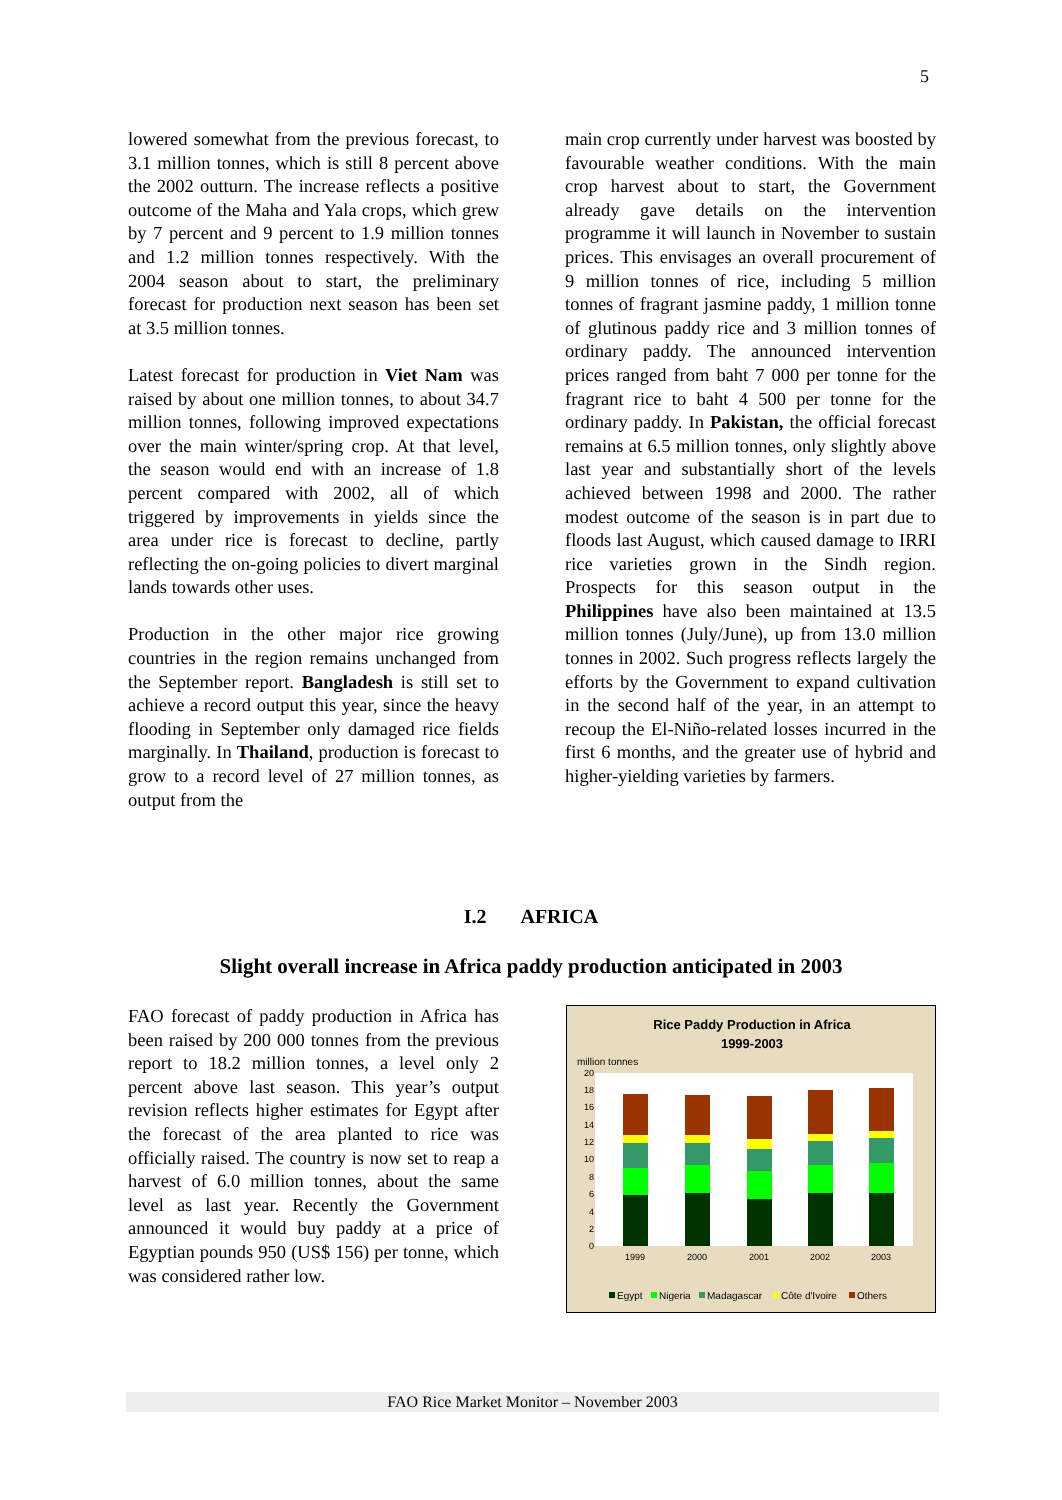5
lowered somewhat from the previous forecast, to 3.1 million tonnes, which is still 8 percent above the 2002 outturn. The increase reflects a positive outcome of the Maha and Yala crops, which grew by 7 percent and 9 percent to 1.9 million tonnes and 1.2 million tonnes respectively. With the 2004 season about to start, the preliminary forecast for production next season has been set at 3.5 million tonnes.
Latest forecast for production in Viet Nam was raised by about one million tonnes, to about 34.7 million tonnes, following improved expectations over the main winter/spring crop. At that level, the season would end with an increase of 1.8 percent compared with 2002, all of which triggered by improvements in yields since the area under rice is forecast to decline, partly reflecting the on-going policies to divert marginal lands towards other uses.
Production in the other major rice growing countries in the region remains unchanged from the September report. Bangladesh is still set to achieve a record output this year, since the heavy flooding in September only damaged rice fields marginally. In Thailand, production is forecast to grow to a record level of 27 million tonnes, as output from the
main crop currently under harvest was boosted by favourable weather conditions. With the main crop harvest about to start, the Government already gave details on the intervention programme it will launch in November to sustain prices. This envisages an overall procurement of 9 million tonnes of rice, including 5 million tonnes of fragrant jasmine paddy, 1 million tonne of glutinous paddy rice and 3 million tonnes of ordinary paddy. The announced intervention prices ranged from baht 7 000 per tonne for the fragrant rice to baht 4 500 per tonne for the ordinary paddy. In Pakistan, the official forecast remains at 6.5 million tonnes, only slightly above last year and substantially short of the levels achieved between 1998 and 2000. The rather modest outcome of the season is in part due to floods last August, which caused damage to IRRI rice varieties grown in the Sindh region. Prospects for this season output in the Philippines have also been maintained at 13.5 million tonnes (July/June), up from 13.0 million tonnes in 2002. Such progress reflects largely the efforts by the Government to expand cultivation in the second half of the year, in an attempt to recoup the El-Niño-related losses incurred in the first 6 months, and the greater use of hybrid and higher-yielding varieties by farmers.
I.2 AFRICA
Slight overall increase in Africa paddy production anticipated in 2003
FAO forecast of paddy production in Africa has been raised by 200 000 tonnes from the previous report to 18.2 million tonnes, a level only 2 percent above last season. This year’s output revision reflects higher estimates for Egypt after the forecast of the area planted to rice was officially raised. The country is now set to reap a harvest of 6.0 million tonnes, about the same level as last year. Recently the Government announced it would buy paddy at a price of Egyptian pounds 950 (US$ 156) per tonne, which was considered rather low.
Rice Paddy Production in Africa
1999-2003
million tonnes
20
18
16
14
12
10
8
6
4
2
0
1999
2000
2001
2002
2003
Egypt
Nigeria
Madagascar
Côte d'Ivoire
Others
FAO Rice Market Monitor – November 2003